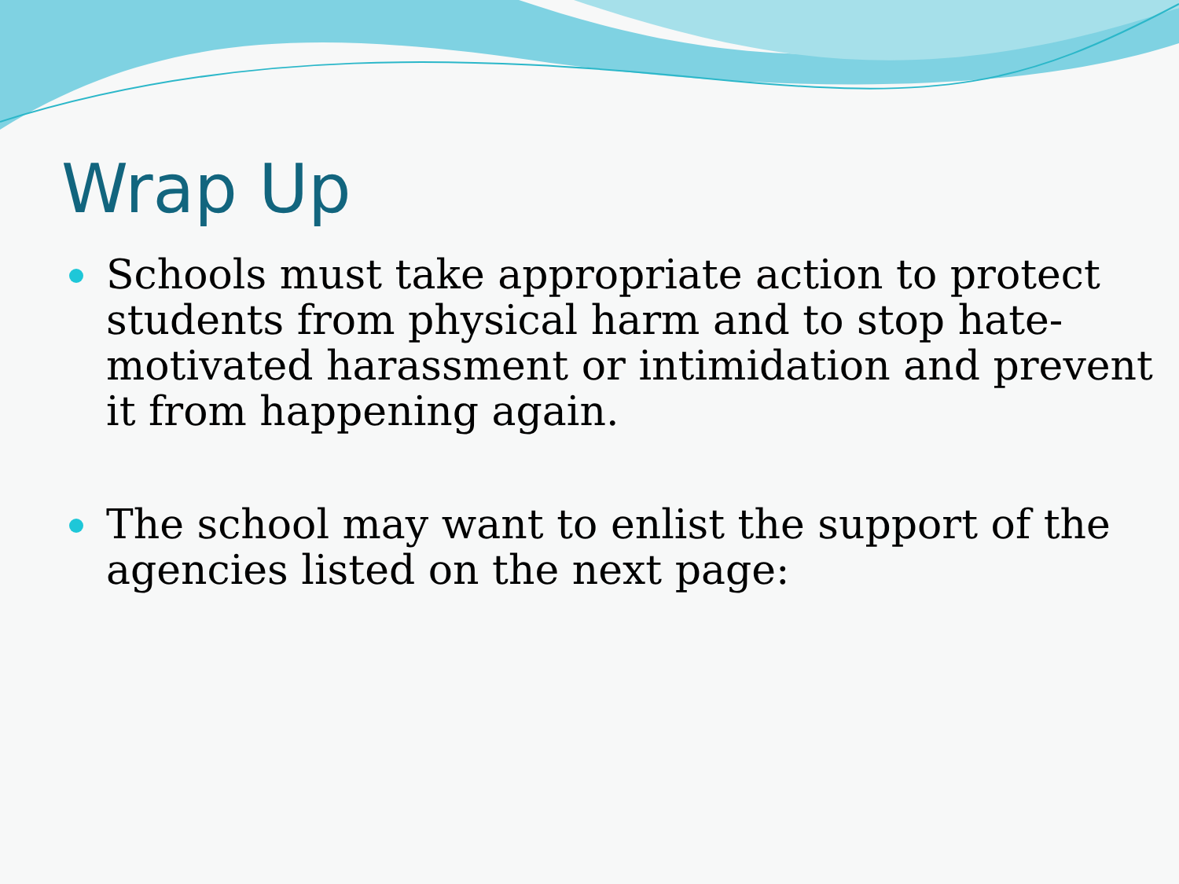Wrap Up
Schools must take appropriate action to protect students from physical harm and to stop hate-motivated harassment or intimidation and prevent it from happening again.
The school may want to enlist the support of the agencies listed on the next page: